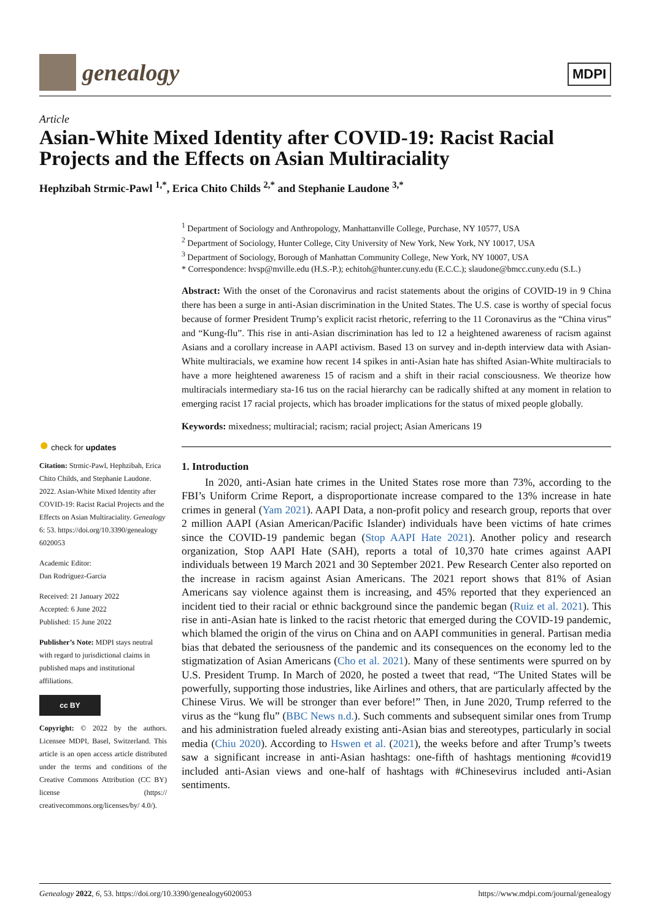genealogy
MDPI
Article
Asian-White Mixed Identity after COVID-19: Racist Racial Projects and the Effects on Asian Multiraciality
Hephzibah Strmic-Pawl <sup>1,*</sup>, Erica Chito Childs <sup>2,*</sup> and Stephanie Laudone <sup>3,*</sup>
<sup>1</sup> Department of Sociology and Anthropology, Manhattanville College, Purchase, NY 10577, USA
<sup>2</sup> Department of Sociology, Hunter College, City University of New York, New York, NY 10017, USA
<sup>3</sup> Department of Sociology, Borough of Manhattan Community College, New York, NY 10007, USA
* Correspondence: hvsp@mville.edu (H.S.-P.); echitoh@hunter.cuny.edu (E.C.C.); slaudone@bmcc.cuny.edu (S.L.)
Abstract: With the onset of the Coronavirus and racist statements about the origins of COVID-19 in 9 China there has been a surge in anti-Asian discrimination in the United States. The U.S. case is worthy of special focus because of former President Trump’s explicit racist rhetoric, referring to the 11 Coronavirus as the “China virus” and “Kung-flu”. This rise in anti-Asian discrimination has led to 12 a heightened awareness of racism against Asians and a corollary increase in AAPI activism. Based 13 on survey and in-depth interview data with Asian-White multiracials, we examine how recent 14 spikes in anti-Asian hate has shifted Asian-White multiracials to have a more heightened awareness 15 of racism and a shift in their racial consciousness. We theorize how multiracials intermediary sta-16 tus on the racial hierarchy can be radically shifted at any moment in relation to emerging racist 17 racial projects, which has broader implications for the status of mixed people globally.
Keywords: mixedness; multiracial; racism; racial project; Asian Americans 19
1. Introduction
In 2020, anti-Asian hate crimes in the United States rose more than 73%, according to the FBI’s Uniform Crime Report, a disproportionate increase compared to the 13% increase in hate crimes in general (Yam 2021). AAPI Data, a non-profit policy and research group, reports that over 2 million AAPI (Asian American/Pacific Islander) individuals have been victims of hate crimes since the COVID-19 pandemic began (Stop AAPI Hate 2021). Another policy and research organization, Stop AAPI Hate (SAH), reports a total of 10,370 hate crimes against AAPI individuals between 19 March 2021 and 30 September 2021. Pew Research Center also reported on the increase in racism against Asian Americans. The 2021 report shows that 81% of Asian Americans say violence against them is increasing, and 45% reported that they experienced an incident tied to their racial or ethnic background since the pandemic began (Ruiz et al. 2021). This rise in anti-Asian hate is linked to the racist rhetoric that emerged during the COVID-19 pandemic, which blamed the origin of the virus on China and on AAPI communities in general. Partisan media bias that debated the seriousness of the pandemic and its consequences on the economy led to the stigmatization of Asian Americans (Cho et al. 2021). Many of these sentiments were spurred on by U.S. President Trump. In March of 2020, he posted a tweet that read, “The United States will be powerfully, supporting those industries, like Airlines and others, that are particularly affected by the Chinese Virus. We will be stronger than ever before!” Then, in June 2020, Trump referred to the virus as the “kung flu” (BBC News n.d.). Such comments and subsequent similar ones from Trump and his administration fueled already existing anti-Asian bias and stereotypes, particularly in social media (Chiu 2020). According to Hswen et al. (2021), the weeks before and after Trump’s tweets saw a significant increase in anti-Asian hashtags: one-fifth of hashtags mentioning #covid19 included anti-Asian views and one-half of hashtags with #Chinesevirus included anti-Asian sentiments.
● check for updates
Citation: Strmic-Pawl, Hephzibah, Erica Chito Childs, and Stephanie Laudone. 2022. Asian-White Mixed Identity after COVID-19: Racist Racial Projects and the Effects on Asian Multiraciality. Genealogy 6: 53. https://doi.org/10.3390/genealogy 6020053
Academic Editor:
Dan Rodriguez-Garcia
Received: 21 January 2022
Accepted: 6 June 2022
Published: 15 June 2022
Publisher’s Note: MDPI stays neutral with regard to jurisdictional claims in published maps and institutional affiliations.
cc BY
Copyright: © 2022 by the authors. Licensee MDPI, Basel, Switzerland. This article is an open access article distributed under the terms and conditions of the Creative Commons Attribution (CC BY) license (https:// creativecommons.org/licenses/by/ 4.0/).
Genealogy 2022, 6, 53. https://doi.org/10.3390/genealogy6020053 https://www.mdpi.com/journal/genealogy